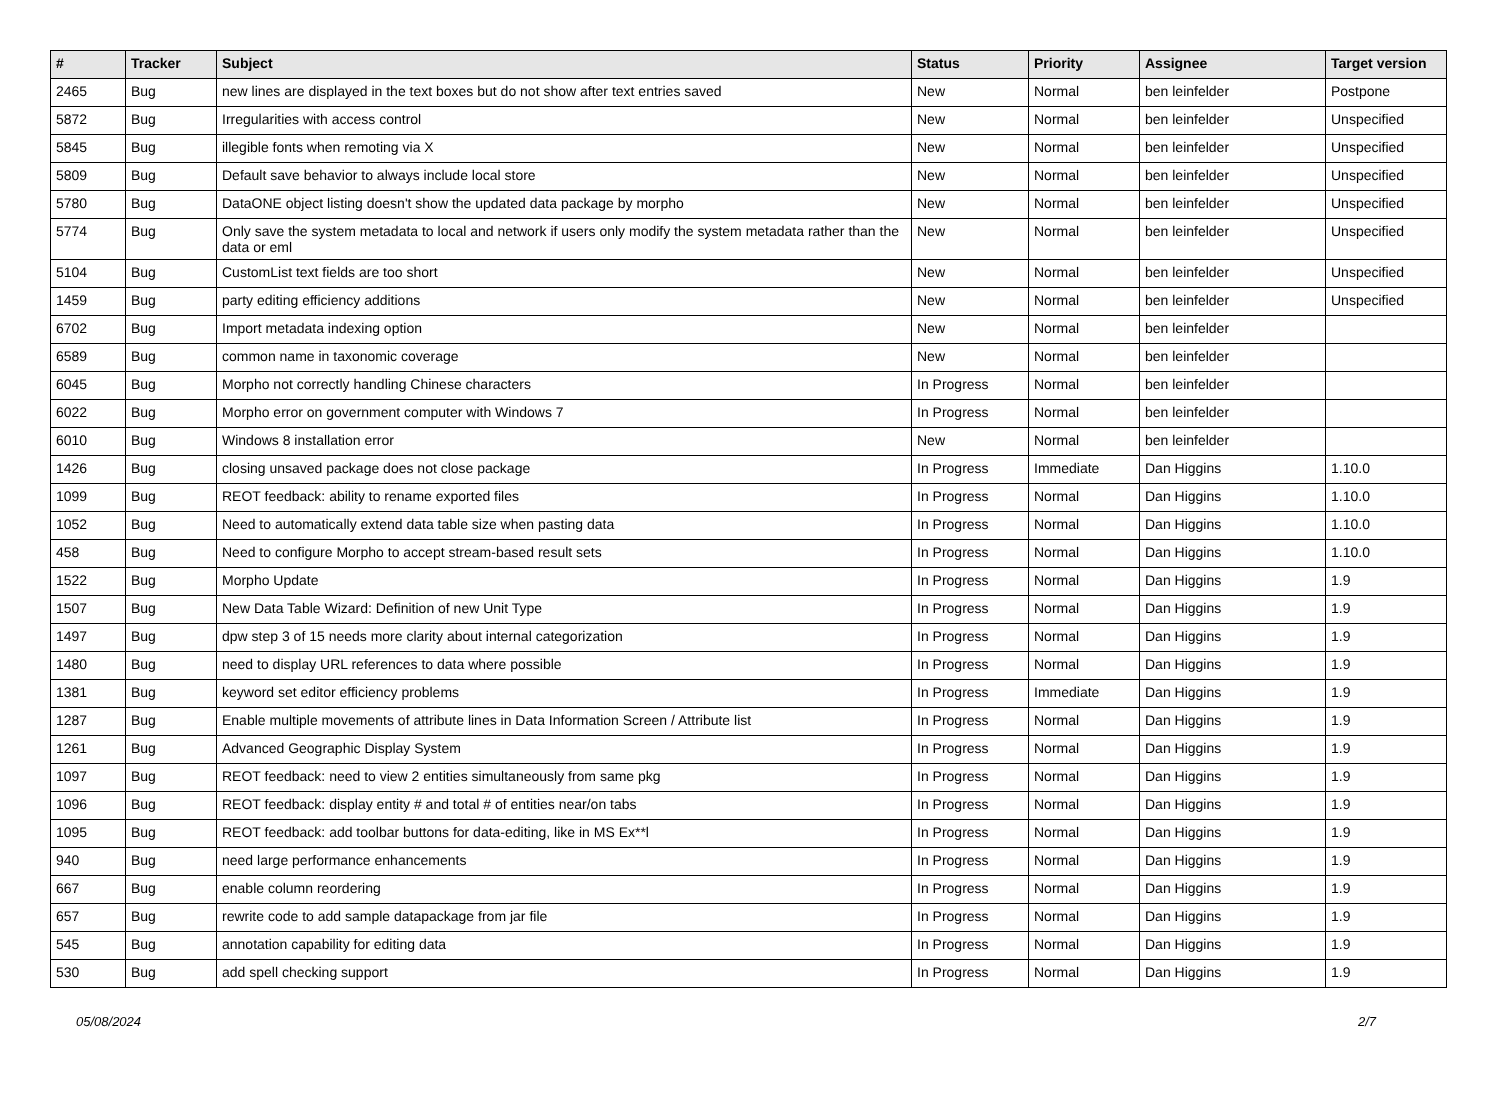| # | Tracker | Subject | Status | Priority | Assignee | Target version |
| --- | --- | --- | --- | --- | --- | --- |
| 2465 | Bug | new lines are displayed in the text boxes but do not show after text entries saved | New | Normal | ben leinfelder | Postpone |
| 5872 | Bug | Irregularities with access control | New | Normal | ben leinfelder | Unspecified |
| 5845 | Bug | illegible fonts when remoting via X | New | Normal | ben leinfelder | Unspecified |
| 5809 | Bug | Default save behavior to always include local store | New | Normal | ben leinfelder | Unspecified |
| 5780 | Bug | DataONE object listing doesn't show the updated data package by morpho | New | Normal | ben leinfelder | Unspecified |
| 5774 | Bug | Only save the system metadata to local and network if users only modify the system metadata rather than the data or eml | New | Normal | ben leinfelder | Unspecified |
| 5104 | Bug | CustomList text fields are too short | New | Normal | ben leinfelder | Unspecified |
| 1459 | Bug | party editing efficiency additions | New | Normal | ben leinfelder | Unspecified |
| 6702 | Bug | Import metadata indexing option | New | Normal | ben leinfelder | |
| 6589 | Bug | common name in taxonomic coverage | New | Normal | ben leinfelder | |
| 6045 | Bug | Morpho not correctly handling Chinese characters | In Progress | Normal | ben leinfelder | |
| 6022 | Bug | Morpho error on government computer with Windows 7 | In Progress | Normal | ben leinfelder | |
| 6010 | Bug | Windows 8 installation error | New | Normal | ben leinfelder | |
| 1426 | Bug | closing unsaved package does not close package | In Progress | Immediate | Dan Higgins | 1.10.0 |
| 1099 | Bug | REOT feedback: ability to rename exported files | In Progress | Normal | Dan Higgins | 1.10.0 |
| 1052 | Bug | Need to automatically extend data table size when pasting data | In Progress | Normal | Dan Higgins | 1.10.0 |
| 458 | Bug | Need to configure Morpho to accept stream-based result sets | In Progress | Normal | Dan Higgins | 1.10.0 |
| 1522 | Bug | Morpho Update | In Progress | Normal | Dan Higgins | 1.9 |
| 1507 | Bug | New Data Table Wizard: Definition of new Unit Type | In Progress | Normal | Dan Higgins | 1.9 |
| 1497 | Bug | dpw step 3 of 15 needs more clarity about internal categorization | In Progress | Normal | Dan Higgins | 1.9 |
| 1480 | Bug | need to display URL references to data where possible | In Progress | Normal | Dan Higgins | 1.9 |
| 1381 | Bug | keyword set editor efficiency problems | In Progress | Immediate | Dan Higgins | 1.9 |
| 1287 | Bug | Enable multiple movements of attribute lines in Data Information Screen / Attribute list | In Progress | Normal | Dan Higgins | 1.9 |
| 1261 | Bug | Advanced Geographic Display System | In Progress | Normal | Dan Higgins | 1.9 |
| 1097 | Bug | REOT feedback: need to view 2 entities simultaneously from same pkg | In Progress | Normal | Dan Higgins | 1.9 |
| 1096 | Bug | REOT feedback: display entity # and total # of entities near/on tabs | In Progress | Normal | Dan Higgins | 1.9 |
| 1095 | Bug | REOT feedback: add toolbar buttons for data-editing, like in MS Ex**l | In Progress | Normal | Dan Higgins | 1.9 |
| 940 | Bug | need large performance enhancements | In Progress | Normal | Dan Higgins | 1.9 |
| 667 | Bug | enable column reordering | In Progress | Normal | Dan Higgins | 1.9 |
| 657 | Bug | rewrite code to add sample datapackage from jar file | In Progress | Normal | Dan Higgins | 1.9 |
| 545 | Bug | annotation capability for editing data | In Progress | Normal | Dan Higgins | 1.9 |
| 530 | Bug | add spell checking support | In Progress | Normal | Dan Higgins | 1.9 |
05/08/2024 2/7